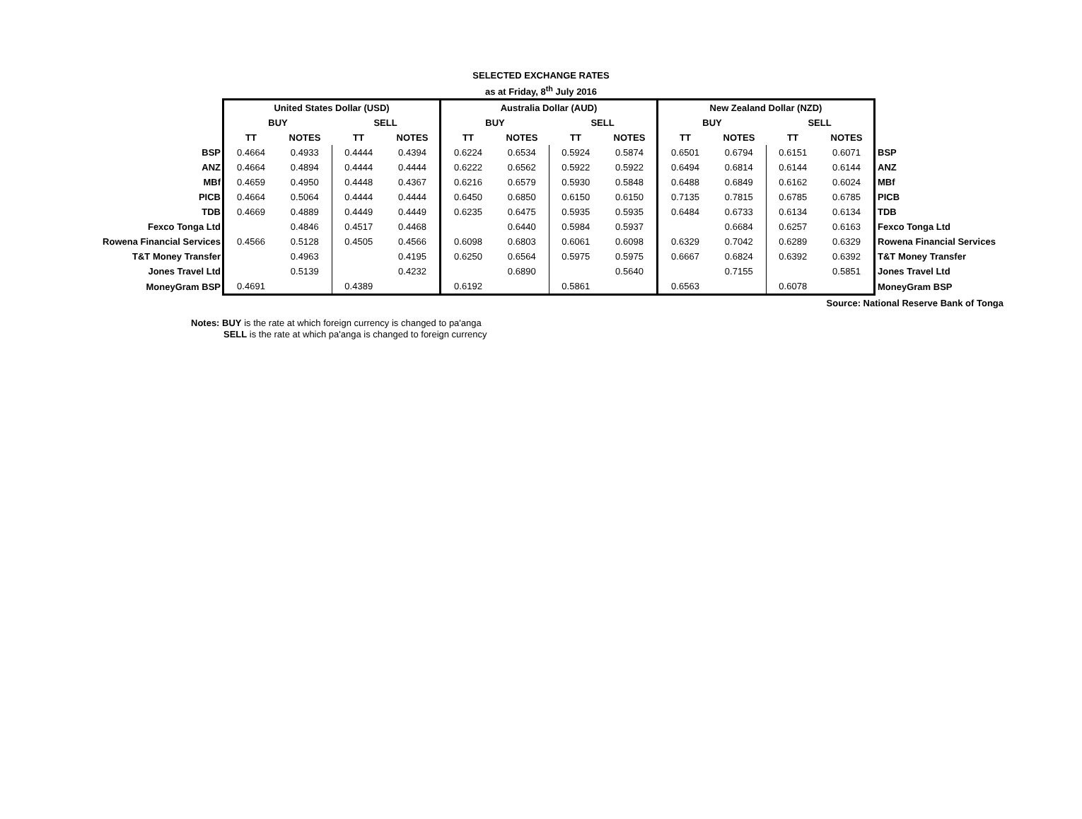SELECTED EXCHANGE RATES
as at Friday, 8<sup>th</sup> July 2016
| | United States Dollar (USD) | | | | Australia Dollar (AUD) | | | | New Zealand Dollar (NZD) | | | | |
| | BUY | | SELL | | BUY | | SELL | | BUY | | SELL | | |
| | TT | NOTES | TT | NOTES | TT | NOTES | TT | NOTES | TT | NOTES | TT | NOTES | |
| BSP | 0.4664 | 0.4933 | 0.4444 | 0.4394 | 0.6224 | 0.6534 | 0.5924 | 0.5874 | 0.6501 | 0.6794 | 0.6151 | 0.6071 | BSP |
| ANZ | 0.4664 | 0.4894 | 0.4444 | 0.4444 | 0.6222 | 0.6562 | 0.5922 | 0.5922 | 0.6494 | 0.6814 | 0.6144 | 0.6144 | ANZ |
| MBf | 0.4659 | 0.4950 | 0.4448 | 0.4367 | 0.6216 | 0.6579 | 0.5930 | 0.5848 | 0.6488 | 0.6849 | 0.6162 | 0.6024 | MBf |
| PICB | 0.4664 | 0.5064 | 0.4444 | 0.4444 | 0.6450 | 0.6850 | 0.6150 | 0.6150 | 0.7135 | 0.7815 | 0.6785 | 0.6785 | PICB |
| TDB | 0.4669 | 0.4889 | 0.4449 | 0.4449 | 0.6235 | 0.6475 | 0.5935 | 0.5935 | 0.6484 | 0.6733 | 0.6134 | 0.6134 | TDB |
| Fexco Tonga Ltd | | 0.4846 | 0.4517 | 0.4468 | | 0.6440 | 0.5984 | 0.5937 | | 0.6684 | 0.6257 | 0.6163 | Fexco Tonga Ltd |
| Rowena Financial Services | 0.4566 | 0.5128 | 0.4505 | 0.4566 | 0.6098 | 0.6803 | 0.6061 | 0.6098 | 0.6329 | 0.7042 | 0.6289 | 0.6329 | Rowena Financial Services |
| T&T Money Transfer | | 0.4963 | | 0.4195 | 0.6250 | 0.6564 | 0.5975 | 0.5975 | 0.6667 | 0.6824 | 0.6392 | 0.6392 | T&T Money Transfer |
| Jones Travel Ltd | | 0.5139 | | 0.4232 | | 0.6890 | | 0.5640 | | 0.7155 | | 0.5851 | Jones Travel Ltd |
| MoneyGram BSP | 0.4691 | | 0.4389 | | 0.6192 | | 0.5861 | | 0.6563 | | 0.6078 | | MoneyGram BSP |
| Source: National Reserve Bank of Tonga | | | | | | | | | | | | | |
Notes: BUY is the rate at which foreign currency is changed to pa'anga
SELL is the rate at which pa'anga is changed to foreign currency